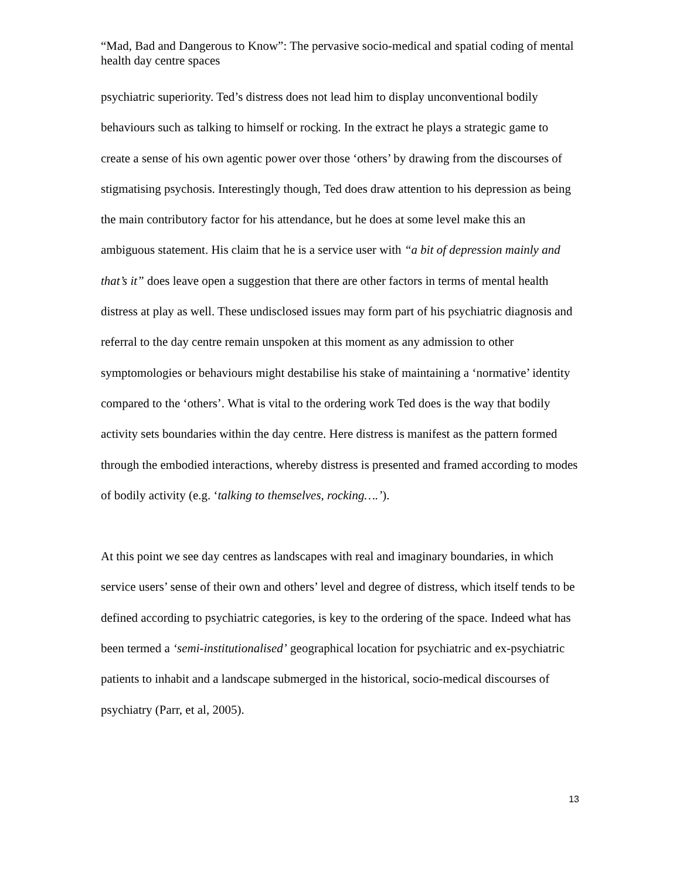“Mad, Bad and Dangerous to Know”: The pervasive socio-medical and spatial coding of mental health day centre spaces
psychiatric superiority. Ted’s distress does not lead him to display unconventional bodily behaviours such as talking to himself or rocking. In the extract he plays a strategic game to create a sense of his own agentic power over those ‘others’ by drawing from the discourses of stigmatising psychosis. Interestingly though, Ted does draw attention to his depression as being the main contributory factor for his attendance, but he does at some level make this an ambiguous statement. His claim that he is a service user with “a bit of depression mainly and that’s it” does leave open a suggestion that there are other factors in terms of mental health distress at play as well. These undisclosed issues may form part of his psychiatric diagnosis and referral to the day centre remain unspoken at this moment as any admission to other symptomologies or behaviours might destabilise his stake of maintaining a ‘normative’ identity compared to the ‘others’. What is vital to the ordering work Ted does is the way that bodily activity sets boundaries within the day centre. Here distress is manifest as the pattern formed through the embodied interactions, whereby distress is presented and framed according to modes of bodily activity (e.g. ‘talking to themselves, rocking….’).
At this point we see day centres as landscapes with real and imaginary boundaries, in which service users’ sense of their own and others’ level and degree of distress, which itself tends to be defined according to psychiatric categories, is key to the ordering of the space. Indeed what has been termed a ‘semi-institutionalised’ geographical location for psychiatric and ex-psychiatric patients to inhabit and a landscape submerged in the historical, socio-medical discourses of psychiatry (Parr, et al, 2005).
13